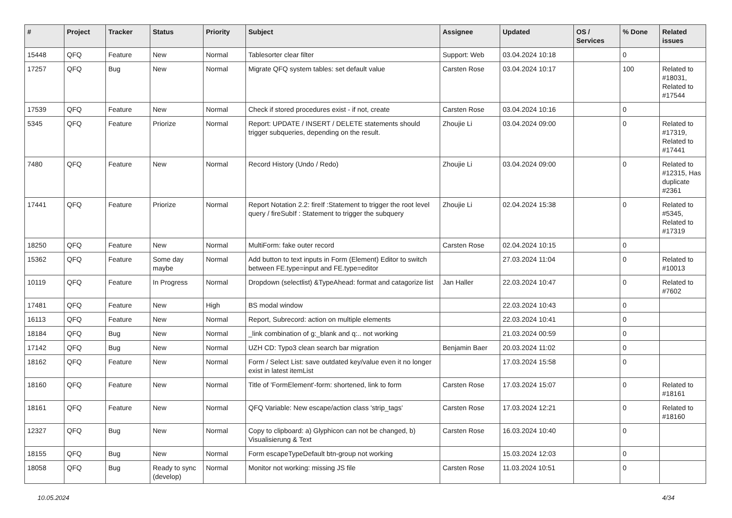| # | Project | Tracker | Status | Priority | Subject | Assignee | Updated | OS / Services | % Done | Related issues |
| --- | --- | --- | --- | --- | --- | --- | --- | --- | --- | --- |
| 15448 | QFQ | Feature | New | Normal | Tablesorter clear filter | Support: Web | 03.04.2024 10:18 | | 0 | |
| 17257 | QFQ | Bug | New | Normal | Migrate QFQ system tables: set default value | Carsten Rose | 03.04.2024 10:17 | | 100 | Related to #18031, Related to #17544 |
| 17539 | QFQ | Feature | New | Normal | Check if stored procedures exist - if not, create | Carsten Rose | 03.04.2024 10:16 | | 0 | |
| 5345 | QFQ | Feature | Priorize | Normal | Report: UPDATE / INSERT / DELETE statements should trigger subqueries, depending on the result. | Zhoujie Li | 03.04.2024 09:00 | | 0 | Related to #17319, Related to #17441 |
| 7480 | QFQ | Feature | New | Normal | Record History (Undo / Redo) | Zhoujie Li | 03.04.2024 09:00 | | 0 | Related to #12315, Has duplicate #2361 |
| 17441 | QFQ | Feature | Priorize | Normal | Report Notation 2.2: fireIf :Statement to trigger the root level query / fireSubIf : Statement to trigger the subquery | Zhoujie Li | 02.04.2024 15:38 | | 0 | Related to #5345, Related to #17319 |
| 18250 | QFQ | Feature | New | Normal | MultiForm: fake outer record | Carsten Rose | 02.04.2024 10:15 | | 0 | |
| 15362 | QFQ | Feature | Some day maybe | Normal | Add button to text inputs in Form (Element) Editor to switch between FE.type=input and FE.type=editor | | 27.03.2024 11:04 | | 0 | Related to #10013 |
| 10119 | QFQ | Feature | In Progress | Normal | Dropdown (selectlist) &TypeAhead: format and catagorize list | Jan Haller | 22.03.2024 10:47 | | 0 | Related to #7602 |
| 17481 | QFQ | Feature | New | High | BS modal window | | 22.03.2024 10:43 | | 0 | |
| 16113 | QFQ | Feature | New | Normal | Report, Subrecord: action on multiple elements | | 22.03.2024 10:41 | | 0 | |
| 18184 | QFQ | Bug | New | Normal | _link combination of g:_blank and q:.. not working | | 21.03.2024 00:59 | | 0 | |
| 17142 | QFQ | Bug | New | Normal | UZH CD: Typo3 clean search bar migration | Benjamin Baer | 20.03.2024 11:02 | | 0 | |
| 18162 | QFQ | Feature | New | Normal | Form / Select List: save outdated key/value even it no longer exist in latest itemList | | 17.03.2024 15:58 | | 0 | |
| 18160 | QFQ | Feature | New | Normal | Title of 'FormElement'-form: shortened, link to form | Carsten Rose | 17.03.2024 15:07 | | 0 | Related to #18161 |
| 18161 | QFQ | Feature | New | Normal | QFQ Variable: New escape/action class 'strip_tags' | Carsten Rose | 17.03.2024 12:21 | | 0 | Related to #18160 |
| 12327 | QFQ | Bug | New | Normal | Copy to clipboard: a) Glyphicon can not be changed, b) Visualisierung & Text | Carsten Rose | 16.03.2024 10:40 | | 0 | |
| 18155 | QFQ | Bug | New | Normal | Form escapeTypeDefault btn-group not working | | 15.03.2024 12:03 | | 0 | |
| 18058 | QFQ | Bug | Ready to sync (develop) | Normal | Monitor not working: missing JS file | Carsten Rose | 11.03.2024 10:51 | | 0 | |
10.05.2024 4/34